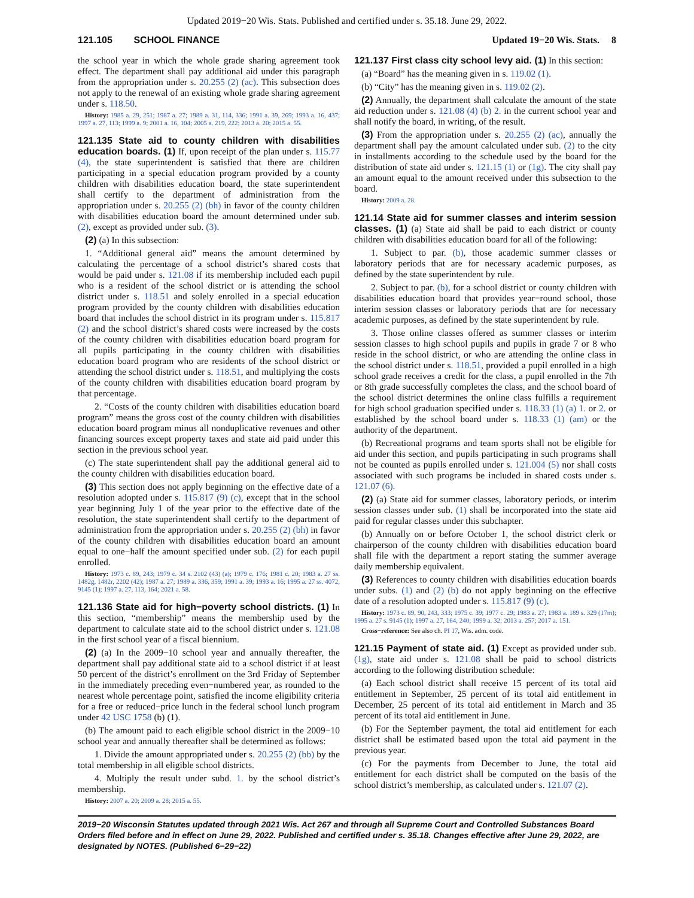Updated 2019−20 Wis. Stats. Published and certified under s. 35.18. June 29, 2022.
121.105 SCHOOL FINANCE Updated 19−20 Wis. Stats. 8
the school year in which the whole grade sharing agreement took effect. The department shall pay additional aid under this paragraph from the appropriation under s. 20.255 (2) (ac). This subsection does not apply to the renewal of an existing whole grade sharing agreement under s. 118.50.
History: 1985 a. 29, 251; 1987 a. 27; 1989 a. 31, 114, 336; 1991 a. 39, 269; 1993 a. 16, 437; 1997 a. 27, 113; 1999 a. 9; 2001 a. 16, 104; 2005 a. 219, 222; 2013 a. 20; 2015 a. 55.
121.135 State aid to county children with disabilities education boards. (1) If, upon receipt of the plan under s. 115.77 (4), the state superintendent is satisfied that there are children participating in a special education program provided by a county children with disabilities education board, the state superintendent shall certify to the department of administration from the appropriation under s. 20.255 (2) (bh) in favor of the county children with disabilities education board the amount determined under sub. (2), except as provided under sub. (3).
(2) (a) In this subsection:
1. “Additional general aid” means the amount determined by calculating the percentage of a school district’s shared costs that would be paid under s. 121.08 if its membership included each pupil who is a resident of the school district or is attending the school district under s. 118.51 and solely enrolled in a special education program provided by the county children with disabilities education board that includes the school district in its program under s. 115.817 (2) and the school district’s shared costs were increased by the costs of the county children with disabilities education board program for all pupils participating in the county children with disabilities education board program who are residents of the school district or attending the school district under s. 118.51, and multiplying the costs of the county children with disabilities education board program by that percentage.
2. “Costs of the county children with disabilities education board program” means the gross cost of the county children with disabilities education board program minus all nonduplicative revenues and other financing sources except property taxes and state aid paid under this section in the previous school year.
(c) The state superintendent shall pay the additional general aid to the county children with disabilities education board.
(3) This section does not apply beginning on the effective date of a resolution adopted under s. 115.817 (9) (c), except that in the school year beginning July 1 of the year prior to the effective date of the resolution, the state superintendent shall certify to the department of administration from the appropriation under s. 20.255 (2) (bh) in favor of the county children with disabilities education board an amount equal to one−half the amount specified under sub. (2) for each pupil enrolled.
History: 1973 c. 89, 243; 1979 c. 34 s. 2102 (43) (a); 1979 c. 176; 1981 c. 20; 1983 a. 27 ss. 1482g, 1482r, 2202 (42); 1987 a. 27; 1989 a. 336, 359; 1991 a. 39; 1993 a. 16; 1995 a. 27 ss. 4072, 9145 (1); 1997 a. 27, 113, 164; 2021 a. 58.
121.136 State aid for high−poverty school districts. (1) In this section, “membership” means the membership used by the department to calculate state aid to the school district under s. 121.08 in the first school year of a fiscal biennium.
(2) (a) In the 2009−10 school year and annually thereafter, the department shall pay additional state aid to a school district if at least 50 percent of the district’s enrollment on the 3rd Friday of September in the immediately preceding even−numbered year, as rounded to the nearest whole percentage point, satisfied the income eligibility criteria for a free or reduced−price lunch in the federal school lunch program under 42 USC 1758 (b) (1).
(b) The amount paid to each eligible school district in the 2009−10 school year and annually thereafter shall be determined as follows:
1. Divide the amount appropriated under s. 20.255 (2) (bb) by the total membership in all eligible school districts.
4. Multiply the result under subd. 1. by the school district’s membership.
History: 2007 a. 20; 2009 a. 28; 2015 a. 55.
121.137 First class city school levy aid. (1) In this section:
(a) “Board” has the meaning given in s. 119.02 (1).
(b) “City” has the meaning given in s. 119.02 (2).
(2) Annually, the department shall calculate the amount of the state aid reduction under s. 121.08 (4) (b) 2. in the current school year and shall notify the board, in writing, of the result.
(3) From the appropriation under s. 20.255 (2) (ac), annually the department shall pay the amount calculated under sub. (2) to the city in installments according to the schedule used by the board for the distribution of state aid under s. 121.15 (1) or (1g). The city shall pay an amount equal to the amount received under this subsection to the board.
History: 2009 a. 28.
121.14 State aid for summer classes and interim session classes. (1) (a) State aid shall be paid to each district or county children with disabilities education board for all of the following:
1. Subject to par. (b), those academic summer classes or laboratory periods that are for necessary academic purposes, as defined by the state superintendent by rule.
2. Subject to par. (b), for a school district or county children with disabilities education board that provides year−round school, those interim session classes or laboratory periods that are for necessary academic purposes, as defined by the state superintendent by rule.
3. Those online classes offered as summer classes or interim session classes to high school pupils and pupils in grade 7 or 8 who reside in the school district, or who are attending the online class in the school district under s. 118.51, provided a pupil enrolled in a high school grade receives a credit for the class, a pupil enrolled in the 7th or 8th grade successfully completes the class, and the school board of the school district determines the online class fulfills a requirement for high school graduation specified under s. 118.33 (1) (a) 1. or 2. or established by the school board under s. 118.33 (1) (am) or the authority of the department.
(b) Recreational programs and team sports shall not be eligible for aid under this section, and pupils participating in such programs shall not be counted as pupils enrolled under s. 121.004 (5) nor shall costs associated with such programs be included in shared costs under s. 121.07 (6).
(2) (a) State aid for summer classes, laboratory periods, or interim session classes under sub. (1) shall be incorporated into the state aid paid for regular classes under this subchapter.
(b) Annually on or before October 1, the school district clerk or chairperson of the county children with disabilities education board shall file with the department a report stating the summer average daily membership equivalent.
(3) References to county children with disabilities education boards under subs. (1) and (2) (b) do not apply beginning on the effective date of a resolution adopted under s. 115.817 (9) (c).
History: 1973 c. 89, 90, 243, 333; 1975 c. 39; 1977 c. 29; 1983 a. 27; 1983 a. 189 s. 329 (17m); 1995 a. 27 s. 9145 (1); 1997 a. 27, 164, 240; 1999 a. 32; 2013 a. 257; 2017 a. 151.
Cross−reference: See also ch. PI 17, Wis. adm. code.
121.15 Payment of state aid. (1) Except as provided under sub. (1g), state aid under s. 121.08 shall be paid to school districts according to the following distribution schedule:
(a) Each school district shall receive 15 percent of its total aid entitlement in September, 25 percent of its total aid entitlement in December, 25 percent of its total aid entitlement in March and 35 percent of its total aid entitlement in June.
(b) For the September payment, the total aid entitlement for each district shall be estimated based upon the total aid payment in the previous year.
(c) For the payments from December to June, the total aid entitlement for each district shall be computed on the basis of the school district’s membership, as calculated under s. 121.07 (2).
2019−20 Wisconsin Statutes updated through 2021 Wis. Act 267 and through all Supreme Court and Controlled Substances Board Orders filed before and in effect on June 29, 2022. Published and certified under s. 35.18. Changes effective after June 29, 2022, are designated by NOTES. (Published 6−29−22)